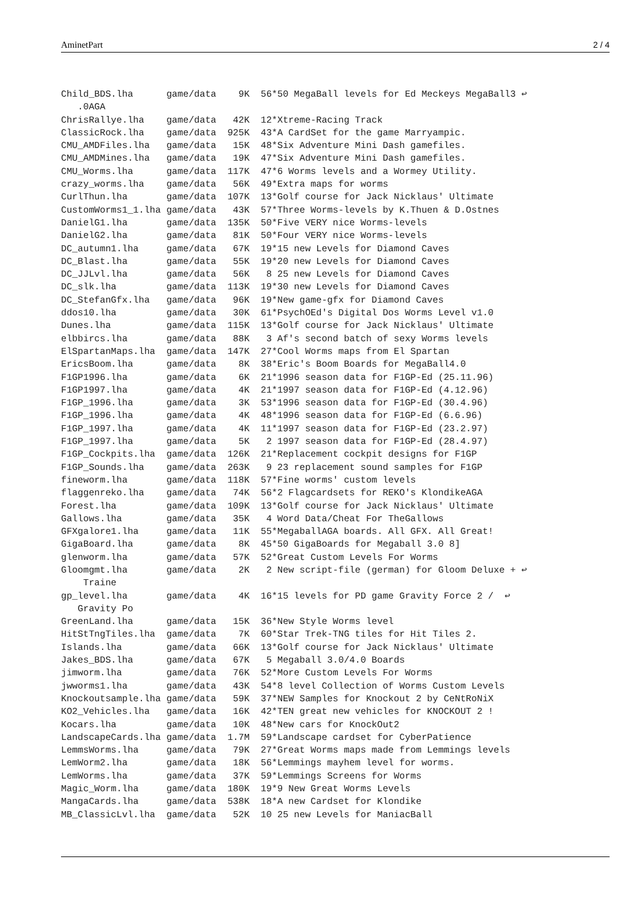AminetPart 2 / 4
Child_BDS.lha      game/data    9K  56*50 MegaBall levels for Ed Meckeys MegaBall3 ↩
   .0AGA
ChrisRallye.lha    game/data   42K  12*Xtreme-Racing Track
ClassicRock.lha    game/data  925K  43*A CardSet for the game Marryampic.
CMU_AMDFiles.lha   game/data   15K  48*Six Adventure Mini Dash gamefiles.
CMU_AMDMines.lha   game/data   19K  47*Six Adventure Mini Dash gamefiles.
CMU_Worms.lha      game/data  117K  47*6 Worms levels and a Wormey Utility.
crazy_worms.lha    game/data   56K  49*Extra maps for worms
CurlThun.lha       game/data  107K  13*Golf course for Jack Nicklaus' Ultimate
CustomWorms1_1.lha game/data   43K  57*Three Worms-levels by K.Thuen & D.Ostnes
DanielG1.lha       game/data  135K  50*Five VERY nice Worms-levels
DanielG2.lha       game/data   81K  50*Four VERY nice Worms-levels
DC_autumn1.lha     game/data   67K  19*15 new Levels for Diamond Caves
DC_Blast.lha       game/data   55K  19*20 new Levels for Diamond Caves
DC_JJLvl.lha       game/data   56K   8 25 new Levels for Diamond Caves
DC_slk.lha         game/data  113K  19*30 new Levels for Diamond Caves
DC_StefanGfx.lha   game/data   96K  19*New game-gfx for Diamond Caves
ddos10.lha         game/data   30K  61*PsychOEd's Digital Dos Worms Level v1.0
Dunes.lha          game/data  115K  13*Golf course for Jack Nicklaus' Ultimate
elbbircs.lha       game/data   88K   3 Af's second batch of sexy Worms levels
ElSpartanMaps.lha  game/data  147K  27*Cool Worms maps from El Spartan
EricsBoom.lha      game/data    8K  38*Eric's Boom Boards for MegaBall4.0
F1GP1996.lha       game/data    6K  21*1996 season data for F1GP-Ed (25.11.96)
F1GP1997.lha       game/data    4K  21*1997 season data for F1GP-Ed (4.12.96)
F1GP_1996.lha      game/data    3K  53*1996 season data for F1GP-Ed (30.4.96)
F1GP_1996.lha      game/data    4K  48*1996 season data for F1GP-Ed (6.6.96)
F1GP_1997.lha      game/data    4K  11*1997 season data for F1GP-Ed (23.2.97)
F1GP_1997.lha      game/data    5K   2 1997 season data for F1GP-Ed (28.4.97)
F1GP_Cockpits.lha  game/data  126K  21*Replacement cockpit designs for F1GP
F1GP_Sounds.lha    game/data  263K   9 23 replacement sound samples for F1GP
fineworm.lha       game/data  118K  57*Fine worms' custom levels
flaggenreko.lha    game/data   74K  56*2 Flagcardsets for REKO's KlondikeAGA
Forest.lha         game/data  109K  13*Golf course for Jack Nicklaus' Ultimate
Gallows.lha        game/data   35K   4 Word Data/Cheat For TheGallows
GFXgalore1.lha     game/data   11K  55*MegaballAGA boards. All GFX. All Great!
GigaBoard.lha      game/data    8K  45*50 GigaBoards for Megaball 3.0 8]
glenworm.lha       game/data   57K  52*Great Custom Levels For Worms
Gloomgmt.lha       game/data    2K   2 New script-file (german) for Gloom Deluxe + ↩
    Traine
gp_level.lha       game/data    4K  16*15 levels for PD game Gravity Force 2 /  ↩
   Gravity Po
GreenLand.lha      game/data   15K  36*New Style Worms level
HitStTngTiles.lha  game/data    7K  60*Star Trek-TNG tiles for Hit Tiles 2.
Islands.lha        game/data   66K  13*Golf course for Jack Nicklaus' Ultimate
Jakes_BDS.lha      game/data   67K   5 Megaball 3.0/4.0 Boards
jimworm.lha        game/data   76K  52*More Custom Levels For Worms
jwworms1.lha       game/data   43K  54*8 level Collection of Worms Custom Levels
Knockoutsample.lha game/data   59K  37*NEW Samples for Knockout 2 by CeNtRoNiX
KO2_Vehicles.lha   game/data   16K  42*TEN great new vehicles for KNOCKOUT 2 !
Kocars.lha         game/data   10K  48*New cars for KnockOut2
LandscapeCards.lha game/data  1.7M  59*Landscape cardset for CyberPatience
LemmsWorms.lha     game/data   79K  27*Great Worms maps made from Lemmings levels
LemWorm2.lha       game/data   18K  56*Lemmings mayhem level for worms.
LemWorms.lha       game/data   37K  59*Lemmings Screens for Worms
Magic_Worm.lha     game/data  180K  19*9 New Great Worms Levels
MangaCards.lha     game/data  538K  18*A new Cardset for Klondike
MB_ClassicLvl.lha  game/data   52K  10 25 new Levels for ManiacBall